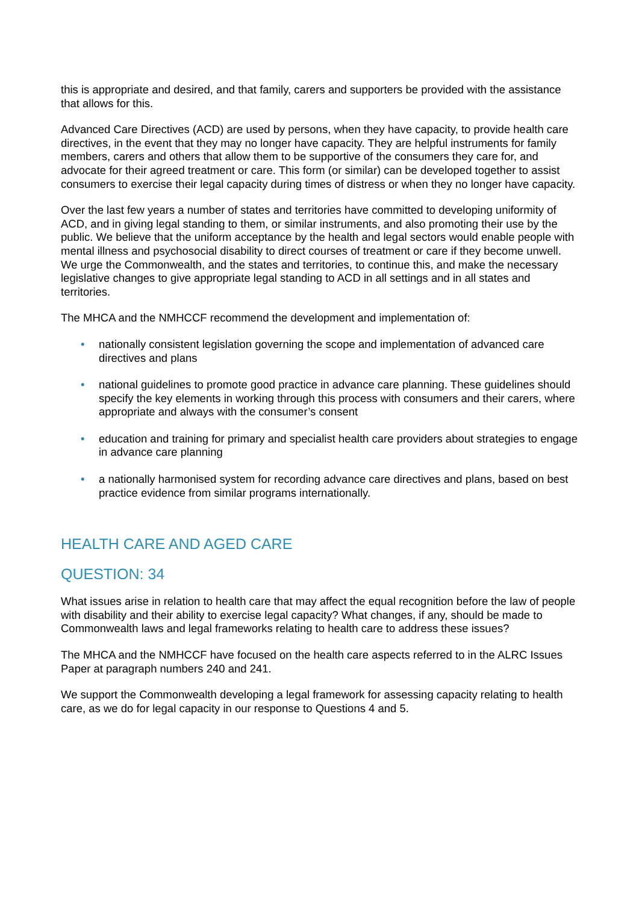this is appropriate and desired, and that family, carers and supporters be provided with the assistance that allows for this.
Advanced Care Directives (ACD) are used by persons, when they have capacity, to provide health care directives, in the event that they may no longer have capacity. They are helpful instruments for family members, carers and others that allow them to be supportive of the consumers they care for, and advocate for their agreed treatment or care. This form (or similar) can be developed together to assist consumers to exercise their legal capacity during times of distress or when they no longer have capacity.
Over the last few years a number of states and territories have committed to developing uniformity of ACD, and in giving legal standing to them, or similar instruments, and also promoting their use by the public. We believe that the uniform acceptance by the health and legal sectors would enable people with mental illness and psychosocial disability to direct courses of treatment or care if they become unwell. We urge the Commonwealth, and the states and territories, to continue this, and make the necessary legislative changes to give appropriate legal standing to ACD in all settings and in all states and territories.
The MHCA and the NMHCCF recommend the development and implementation of:
• nationally consistent legislation governing the scope and implementation of advanced care directives and plans
• national guidelines to promote good practice in advance care planning. These guidelines should specify the key elements in working through this process with consumers and their carers, where appropriate and always with the consumer’s consent
• education and training for primary and specialist health care providers about strategies to engage in advance care planning
• a nationally harmonised system for recording advance care directives and plans, based on best practice evidence from similar programs internationally.
HEALTH CARE AND AGED CARE
QUESTION: 34
What issues arise in relation to health care that may affect the equal recognition before the law of people with disability and their ability to exercise legal capacity? What changes, if any, should be made to Commonwealth laws and legal frameworks relating to health care to address these issues?
The MHCA and the NMHCCF have focused on the health care aspects referred to in the ALRC Issues Paper at paragraph numbers 240 and 241.
We support the Commonwealth developing a legal framework for assessing capacity relating to health care, as we do for legal capacity in our response to Questions 4 and 5.